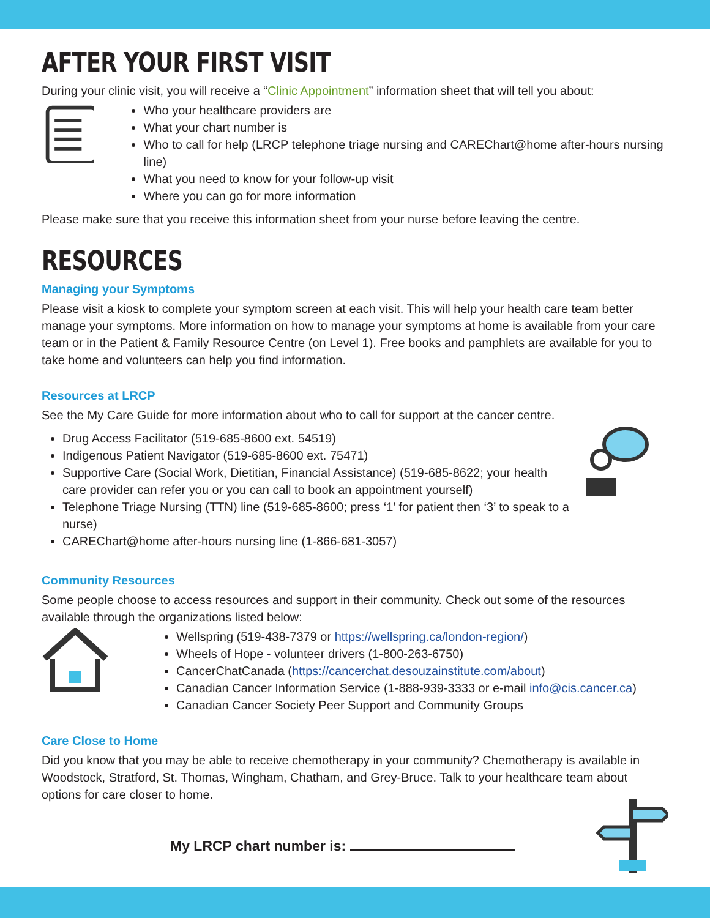AFTER YOUR FIRST VISIT
During your clinic visit, you will receive a “Clinic Appointment” information sheet that will tell you about:
Who your healthcare providers are
What your chart number is
Who to call for help (LRCP telephone triage nursing and CAREChart@home after-hours nursing line)
What you need to know for your follow-up visit
Where you can go for more information
Please make sure that you receive this information sheet from your nurse before leaving the centre.
RESOURCES
Managing your Symptoms
Please visit a kiosk to complete your symptom screen at each visit. This will help your health care team better manage your symptoms. More information on how to manage your symptoms at home is available from your care team or in the Patient & Family Resource Centre (on Level 1). Free books and pamphlets are available for you to take home and volunteers can help you find information.
Resources at LRCP
See the My Care Guide for more information about who to call for support at the cancer centre.
Drug Access Facilitator (519-685-8600 ext. 54519)
Indigenous Patient Navigator (519-685-8600 ext. 75471)
Supportive Care (Social Work, Dietitian, Financial Assistance) (519-685-8622; your health care provider can refer you or you can call to book an appointment yourself)
Telephone Triage Nursing (TTN) line (519-685-8600; press ‘1’ for patient then ‘3’ to speak to a nurse)
CAREChart@home after-hours nursing line (1-866-681-3057)
Community Resources
Some people choose to access resources and support in their community. Check out some of the resources available through the organizations listed below:
Wellspring (519-438-7379 or https://wellspring.ca/london-region/)
Wheels of Hope - volunteer drivers (1-800-263-6750)
CancerChatCanada (https://cancerchat.desouzainstitute.com/about)
Canadian Cancer Information Service (1-888-939-3333 or e-mail info@cis.cancer.ca)
Canadian Cancer Society Peer Support and Community Groups
Care Close to Home
Did you know that you may be able to receive chemotherapy in your community? Chemotherapy is available in Woodstock, Stratford, St. Thomas, Wingham, Chatham, and Grey-Bruce. Talk to your healthcare team about options for care closer to home.
My LRCP chart number is: